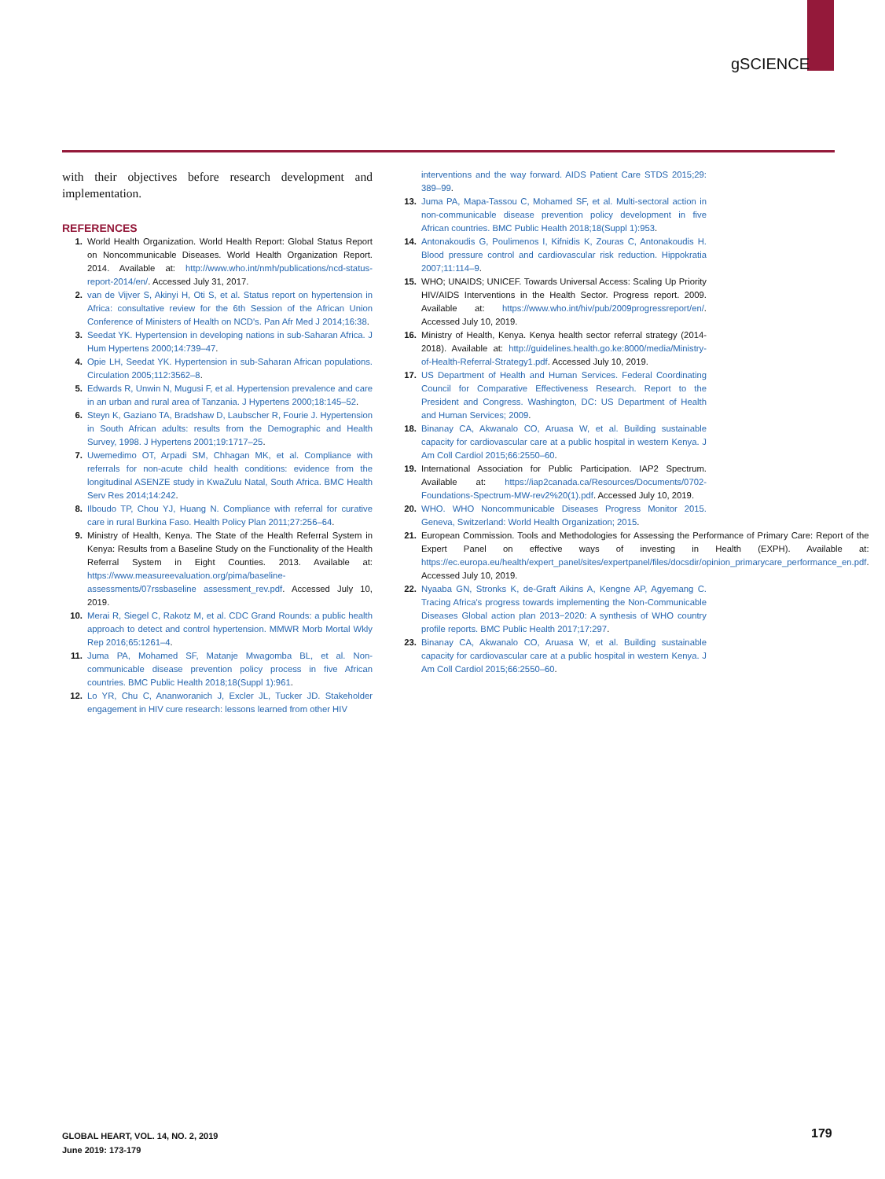gSCIENCE
with their objectives before research development and implementation.
REFERENCES
1. World Health Organization. World Health Report: Global Status Report on Noncommunicable Diseases. World Health Organization Report. 2014. Available at: http://www.who.int/nmh/publications/ncd-status-report-2014/en/. Accessed July 31, 2017.
2. van de Vijver S, Akinyi H, Oti S, et al. Status report on hypertension in Africa: consultative review for the 6th Session of the African Union Conference of Ministers of Health on NCD's. Pan Afr Med J 2014;16:38.
3. Seedat YK. Hypertension in developing nations in sub-Saharan Africa. J Hum Hypertens 2000;14:739–47.
4. Opie LH, Seedat YK. Hypertension in sub-Saharan African populations. Circulation 2005;112:3562–8.
5. Edwards R, Unwin N, Mugusi F, et al. Hypertension prevalence and care in an urban and rural area of Tanzania. J Hypertens 2000;18:145–52.
6. Steyn K, Gaziano TA, Bradshaw D, Laubscher R, Fourie J. Hypertension in South African adults: results from the Demographic and Health Survey, 1998. J Hypertens 2001;19:1717–25.
7. Uwemedimo OT, Arpadi SM, Chhagan MK, et al. Compliance with referrals for non-acute child health conditions: evidence from the longitudinal ASENZE study in KwaZulu Natal, South Africa. BMC Health Serv Res 2014;14:242.
8. Ilboudo TP, Chou YJ, Huang N. Compliance with referral for curative care in rural Burkina Faso. Health Policy Plan 2011;27:256–64.
9. Ministry of Health, Kenya. The State of the Health Referral System in Kenya: Results from a Baseline Study on the Functionality of the Health Referral System in Eight Counties. 2013. Available at: https://www.measureevaluation.org/pima/baseline-assessments/07rssbaseline assessment_rev.pdf. Accessed July 10, 2019.
10. Merai R, Siegel C, Rakotz M, et al. CDC Grand Rounds: a public health approach to detect and control hypertension. MMWR Morb Mortal Wkly Rep 2016;65:1261–4.
11. Juma PA, Mohamed SF, Matanje Mwagomba BL, et al. Non-communicable disease prevention policy process in five African countries. BMC Public Health 2018;18(Suppl 1):961.
12. Lo YR, Chu C, Ananworanich J, Excler JL, Tucker JD. Stakeholder engagement in HIV cure research: lessons learned from other HIV
interventions and the way forward. AIDS Patient Care STDS 2015;29: 389–99.
13. Juma PA, Mapa-Tassou C, Mohamed SF, et al. Multi-sectoral action in non-communicable disease prevention policy development in five African countries. BMC Public Health 2018;18(Suppl 1):953.
14. Antonakoudis G, Poulimenos I, Kifnidis K, Zouras C, Antonakoudis H. Blood pressure control and cardiovascular risk reduction. Hippokratia 2007;11:114–9.
15. WHO; UNAIDS; UNICEF. Towards Universal Access: Scaling Up Priority HIV/AIDS Interventions in the Health Sector. Progress report. 2009. Available at: https://www.who.int/hiv/pub/2009progressreport/en/. Accessed July 10, 2019.
16. Ministry of Health, Kenya. Kenya health sector referral strategy (2014-2018). Available at: http://guidelines.health.go.ke:8000/media/Ministry-of-Health-Referral-Strategy1.pdf. Accessed July 10, 2019.
17. US Department of Health and Human Services. Federal Coordinating Council for Comparative Effectiveness Research. Report to the President and Congress. Washington, DC: US Department of Health and Human Services; 2009.
18. Binanay CA, Akwanalo CO, Aruasa W, et al. Building sustainable capacity for cardiovascular care at a public hospital in western Kenya. J Am Coll Cardiol 2015;66:2550–60.
19. International Association for Public Participation. IAP2 Spectrum. Available at: https://iap2canada.ca/Resources/Documents/0702-Foundations-Spectrum-MW-rev2%20(1).pdf. Accessed July 10, 2019.
20. WHO. WHO Noncommunicable Diseases Progress Monitor 2015. Geneva, Switzerland: World Health Organization; 2015.
21. European Commission. Tools and Methodologies for Assessing the Performance of Primary Care: Report of the Expert Panel on effective ways of investing in Health (EXPH). Available at: https://ec.europa.eu/health/expert_panel/sites/expertpanel/files/docsdir/opinion_primarycare_performance_en.pdf. Accessed July 10, 2019.
22. Nyaaba GN, Stronks K, de-Graft Aikins A, Kengne AP, Agyemang C. Tracing Africa's progress towards implementing the Non-Communicable Diseases Global action plan 2013−2020: A synthesis of WHO country profile reports. BMC Public Health 2017;17:297.
23. Binanay CA, Akwanalo CO, Aruasa W, et al. Building sustainable capacity for cardiovascular care at a public hospital in western Kenya. J Am Coll Cardiol 2015;66:2550–60.
GLOBAL HEART, VOL. 14, NO. 2, 2019
June 2019: 173-179
179